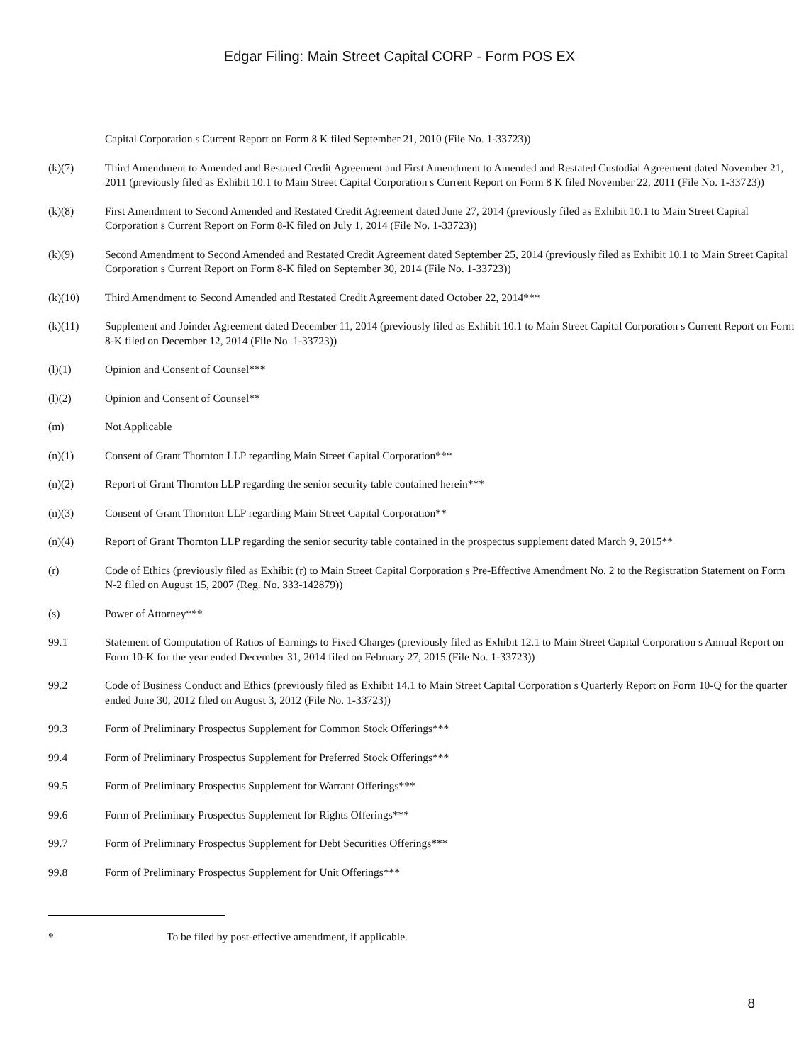Edgar Filing: Main Street Capital CORP - Form POS EX
Capital Corporation s Current Report on Form 8 K filed September 21, 2010 (File No. 1-33723))
(k)(7) Third Amendment to Amended and Restated Credit Agreement and First Amendment to Amended and Restated Custodial Agreement dated November 21, 2011 (previously filed as Exhibit 10.1 to Main Street Capital Corporation s Current Report on Form 8 K filed November 22, 2011 (File No. 1-33723))
(k)(8) First Amendment to Second Amended and Restated Credit Agreement dated June 27, 2014 (previously filed as Exhibit 10.1 to Main Street Capital Corporation s Current Report on Form 8-K filed on July 1, 2014 (File No. 1-33723))
(k)(9) Second Amendment to Second Amended and Restated Credit Agreement dated September 25, 2014 (previously filed as Exhibit 10.1 to Main Street Capital Corporation s Current Report on Form 8-K filed on September 30, 2014 (File No. 1-33723))
(k)(10) Third Amendment to Second Amended and Restated Credit Agreement dated October 22, 2014***
(k)(11) Supplement and Joinder Agreement dated December 11, 2014 (previously filed as Exhibit 10.1 to Main Street Capital Corporation s Current Report on Form 8-K filed on December 12, 2014 (File No. 1-33723))
(l)(1) Opinion and Consent of Counsel***
(l)(2) Opinion and Consent of Counsel**
(m) Not Applicable
(n)(1) Consent of Grant Thornton LLP regarding Main Street Capital Corporation***
(n)(2) Report of Grant Thornton LLP regarding the senior security table contained herein***
(n)(3) Consent of Grant Thornton LLP regarding Main Street Capital Corporation**
(n)(4) Report of Grant Thornton LLP regarding the senior security table contained in the prospectus supplement dated March 9, 2015**
(r) Code of Ethics (previously filed as Exhibit (r) to Main Street Capital Corporation s Pre-Effective Amendment No. 2 to the Registration Statement on Form N-2 filed on August 15, 2007 (Reg. No. 333-142879))
(s) Power of Attorney***
99.1 Statement of Computation of Ratios of Earnings to Fixed Charges (previously filed as Exhibit 12.1 to Main Street Capital Corporation s Annual Report on Form 10-K for the year ended December 31, 2014 filed on February 27, 2015 (File No. 1-33723))
99.2 Code of Business Conduct and Ethics (previously filed as Exhibit 14.1 to Main Street Capital Corporation s Quarterly Report on Form 10-Q for the quarter ended June 30, 2012 filed on August 3, 2012 (File No. 1-33723))
99.3 Form of Preliminary Prospectus Supplement for Common Stock Offerings***
99.4 Form of Preliminary Prospectus Supplement for Preferred Stock Offerings***
99.5 Form of Preliminary Prospectus Supplement for Warrant Offerings***
99.6 Form of Preliminary Prospectus Supplement for Rights Offerings***
99.7 Form of Preliminary Prospectus Supplement for Debt Securities Offerings***
99.8 Form of Preliminary Prospectus Supplement for Unit Offerings***
* To be filed by post-effective amendment, if applicable.
8